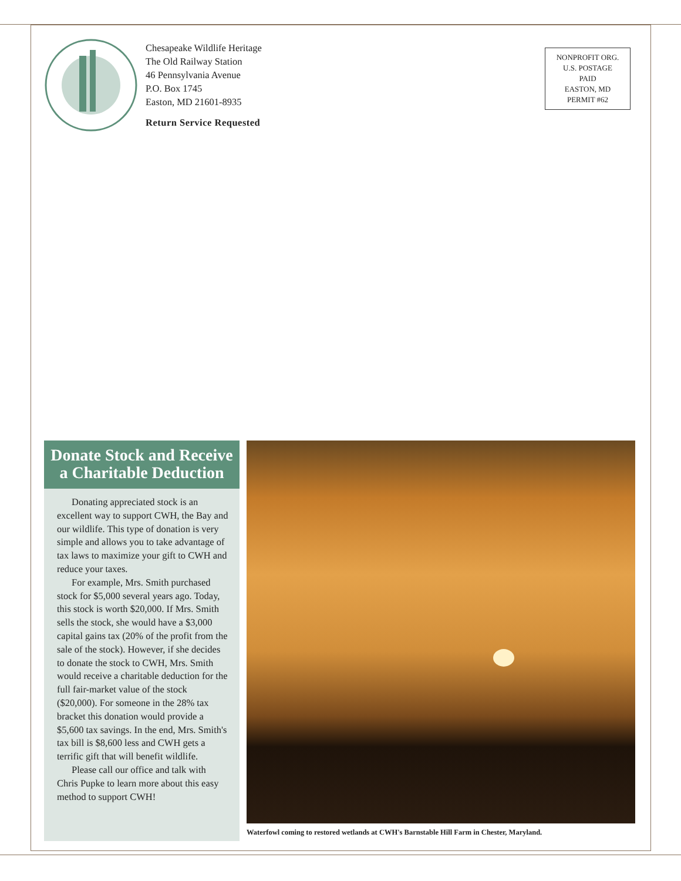Chesapeake Wildlife Heritage
The Old Railway Station
46 Pennsylvania Avenue
P.O. Box 1745
Easton, MD 21601-8935
Return Service Requested
NONPROFIT ORG.
U.S. POSTAGE
PAID
EASTON, MD
PERMIT #62
Donate Stock and Receive a Charitable Deduction
Donating appreciated stock is an excellent way to support CWH, the Bay and our wildlife. This type of donation is very simple and allows you to take advantage of tax laws to maximize your gift to CWH and reduce your taxes.
For example, Mrs. Smith purchased stock for $5,000 several years ago. Today, this stock is worth $20,000. If Mrs. Smith sells the stock, she would have a $3,000 capital gains tax (20% of the profit from the sale of the stock). However, if she decides to donate the stock to CWH, Mrs. Smith would receive a charitable deduction for the full fair-market value of the stock ($20,000). For someone in the 28% tax bracket this donation would provide a $5,600 tax savings. In the end, Mrs. Smith's tax bill is $8,600 less and CWH gets a terrific gift that will benefit wildlife.
Please call our office and talk with Chris Pupke to learn more about this easy method to support CWH!
Waterfowl coming to restored wetlands at CWH's Barnstable Hill Farm in Chester, Maryland.